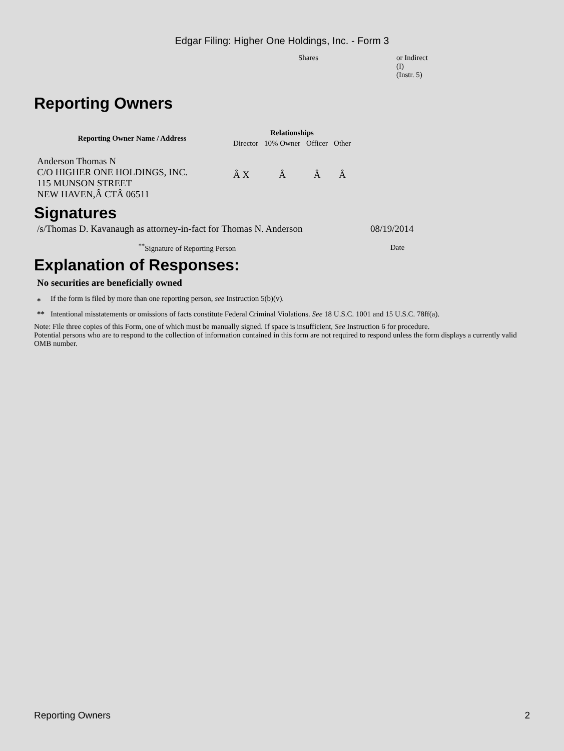Edgar Filing: Higher One Holdings, Inc. - Form 3
Shares or Indirect
(I)
(Instr. 5)
Reporting Owners
| Reporting Owner Name / Address | Relationships | | | |
| --- | --- | --- | --- | --- |
| | Director | 10% Owner | Officer | Other |
| Anderson Thomas N C/O HIGHER ONE HOLDINGS, INC. 115 MUNSON STREET NEW HAVEN,Â CTÂ 06511 | Â X | Â | Â | Â |
Signatures
| /s/Thomas D. Kavanaugh as attorney-in-fact for Thomas N. Anderson | 08/19/2014 |
| <sup>**</sup> Signature of Reporting Person | Date |
Explanation of Responses:
No securities are beneficially owned
| * | If the form is filed by more than one reporting person, see Instruction 5(b)(v). |
| ** | Intentional misstatements or omissions of facts constitute Federal Criminal Violations. See 18 U.S.C. 1001 and 15 U.S.C. 78ff(a). |
Note: File three copies of this Form, one of which must be manually signed. If space is insufficient, See Instruction 6 for procedure.
Potential persons who are to respond to the collection of information contained in this form are not required to respond unless the form displays a currently valid OMB number.
Reporting Owners 2